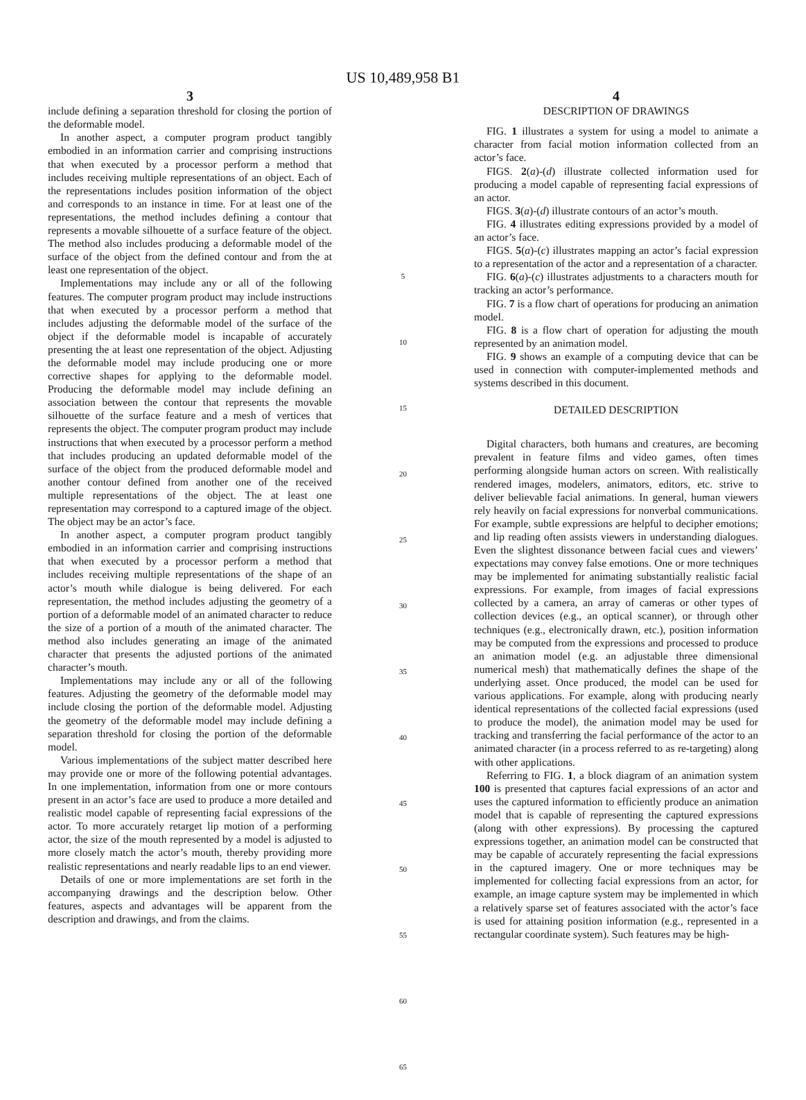US 10,489,958 B1
3
include defining a separation threshold for closing the portion of the deformable model.
In another aspect, a computer program product tangibly embodied in an information carrier and comprising instructions that when executed by a processor perform a method that includes receiving multiple representations of an object. Each of the representations includes position information of the object and corresponds to an instance in time. For at least one of the representations, the method includes defining a contour that represents a movable silhouette of a surface feature of the object. The method also includes producing a deformable model of the surface of the object from the defined contour and from the at least one representation of the object.
Implementations may include any or all of the following features. The computer program product may include instructions that when executed by a processor perform a method that includes adjusting the deformable model of the surface of the object if the deformable model is incapable of accurately presenting the at least one representation of the object. Adjusting the deformable model may include producing one or more corrective shapes for applying to the deformable model. Producing the deformable model may include defining an association between the contour that represents the movable silhouette of the surface feature and a mesh of vertices that represents the object. The computer program product may include instructions that when executed by a processor perform a method that includes producing an updated deformable model of the surface of the object from the produced deformable model and another contour defined from another one of the received multiple representations of the object. The at least one representation may correspond to a captured image of the object. The object may be an actor’s face.
In another aspect, a computer program product tangibly embodied in an information carrier and comprising instructions that when executed by a processor perform a method that includes receiving multiple representations of the shape of an actor’s mouth while dialogue is being delivered. For each representation, the method includes adjusting the geometry of a portion of a deformable model of an animated character to reduce the size of a portion of a mouth of the animated character. The method also includes generating an image of the animated character that presents the adjusted portions of the animated character’s mouth.
Implementations may include any or all of the following features. Adjusting the geometry of the deformable model may include closing the portion of the deformable model. Adjusting the geometry of the deformable model may include defining a separation threshold for closing the portion of the deformable model.
Various implementations of the subject matter described here may provide one or more of the following potential advantages. In one implementation, information from one or more contours present in an actor’s face are used to produce a more detailed and realistic model capable of representing facial expressions of the actor. To more accurately retarget lip motion of a performing actor, the size of the mouth represented by a model is adjusted to more closely match the actor’s mouth, thereby providing more realistic representations and nearly readable lips to an end viewer.
Details of one or more implementations are set forth in the accompanying drawings and the description below. Other features, aspects and advantages will be apparent from the description and drawings, and from the claims.
5
10
15
20
25
30
35
40
45
50
55
60
65
4
DESCRIPTION OF DRAWINGS
FIG. 1 illustrates a system for using a model to animate a character from facial motion information collected from an actor’s face.
FIGS. 2(a)-(d) illustrate collected information used for producing a model capable of representing facial expressions of an actor.
FIGS. 3(a)-(d) illustrate contours of an actor’s mouth.
FIG. 4 illustrates editing expressions provided by a model of an actor’s face.
FIGS. 5(a)-(c) illustrates mapping an actor’s facial expression to a representation of the actor and a representation of a character.
FIG. 6(a)-(c) illustrates adjustments to a characters mouth for tracking an actor’s performance.
FIG. 7 is a flow chart of operations for producing an animation model.
FIG. 8 is a flow chart of operation for adjusting the mouth represented by an animation model.
FIG. 9 shows an example of a computing device that can be used in connection with computer-implemented methods and systems described in this document.
DETAILED DESCRIPTION
Digital characters, both humans and creatures, are becoming prevalent in feature films and video games, often times performing alongside human actors on screen. With realistically rendered images, modelers, animators, editors, etc. strive to deliver believable facial animations. In general, human viewers rely heavily on facial expressions for nonverbal communications. For example, subtle expressions are helpful to decipher emotions; and lip reading often assists viewers in understanding dialogues. Even the slightest dissonance between facial cues and viewers’ expectations may convey false emotions. One or more techniques may be implemented for animating substantially realistic facial expressions. For example, from images of facial expressions collected by a camera, an array of cameras or other types of collection devices (e.g., an optical scanner), or through other techniques (e.g., electronically drawn, etc.), position information may be computed from the expressions and processed to produce an animation model (e.g. an adjustable three dimensional numerical mesh) that mathematically defines the shape of the underlying asset. Once produced, the model can be used for various applications. For example, along with producing nearly identical representations of the collected facial expressions (used to produce the model), the animation model may be used for tracking and transferring the facial performance of the actor to an animated character (in a process referred to as re-targeting) along with other applications.
Referring to FIG. 1, a block diagram of an animation system 100 is presented that captures facial expressions of an actor and uses the captured information to efficiently produce an animation model that is capable of representing the captured expressions (along with other expressions). By processing the captured expressions together, an animation model can be constructed that may be capable of accurately representing the facial expressions in the captured imagery. One or more techniques may be implemented for collecting facial expressions from an actor, for example, an image capture system may be implemented in which a relatively sparse set of features associated with the actor’s face is used for attaining position information (e.g., represented in a rectangular coordinate system). Such features may be high-